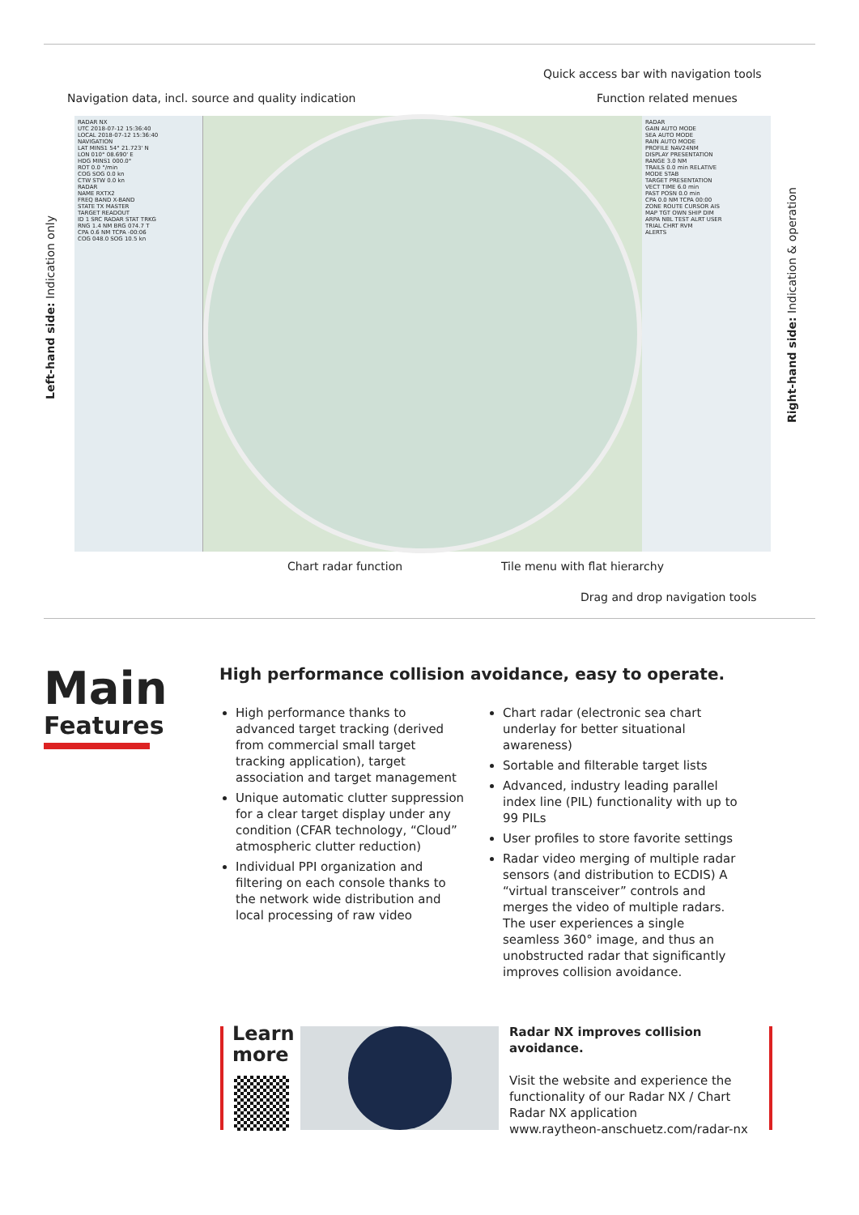Quick access bar with navigation tools
Navigation data, incl. source and quality indication
Function related menues
RADAR NX
UTC 2018-07-12 15:36:40
LOCAL 2018-07-12 15:36:40
NAVIGATION
LAT MINS1 54° 21.723' N
LON 010° 08.690' E
HDG MINS1 000.0°
ROT 0.0 °/min
COG SOG 0.0 kn
CTW STW 0.0 kn
RADAR
NAME RXTX2
FREQ BAND X-BAND
STATE TX MASTER
TARGET READOUT
ID 1 SRC RADAR STAT TRKG
RNG 1.4 NM BRG 074.7 T
CPA 0.6 NM TCPA -00:06
COG 048.0 SOG 10.5 kn
RADAR
GAIN AUTO MODE
SEA AUTO MODE
RAIN AUTO MODE
PROFILE NAV24NM
DISPLAY PRESENTATION
RANGE 3.0 NM
TRAILS 0.0 min RELATIVE
MODE STAB
TARGET PRESENTATION
VECT TIME 6.0 min
PAST POSN 0.0 min
CPA 0.0 NM TCPA 00:00
ZONE ROUTE CURSOR AIS
MAP TGT OWN SHIP DIM
ARPA NBL TEST ALRT USER
TRIAL CHRT RVM
ALERTS
Chart radar function Tile menu with flat hierarchy
Drag and drop navigation tools
Left-hand side: Indication only
Right-hand side: Indication & operation
Main
Features
High performance collision avoidance, easy to operate.
High performance thanks to advanced target tracking (derived from commercial small target tracking application), target association and target management
Unique automatic clutter suppression for a clear target display under any condition (CFAR technology, “Cloud” atmospheric clutter reduction)
Individual PPI organization and filtering on each console thanks to the network wide distribution and local processing of raw video
Chart radar (electronic sea chart underlay for better situational awareness)
Sortable and filterable target lists
Advanced, industry leading parallel index line (PIL) functionality with up to 99 PILs
User profiles to store favorite settings
Radar video merging of multiple radar sensors (and distribution to ECDIS) A “virtual transceiver” controls and merges the video of multiple radars. The user experiences a single seamless 360° image, and thus an unobstructed radar that significantly improves collision avoidance.
Learn
more
Radar NX improves collision avoidance.
Visit the website and experience the functionality of our Radar NX / Chart Radar NX application
www.raytheon-anschuetz.com/radar-nx